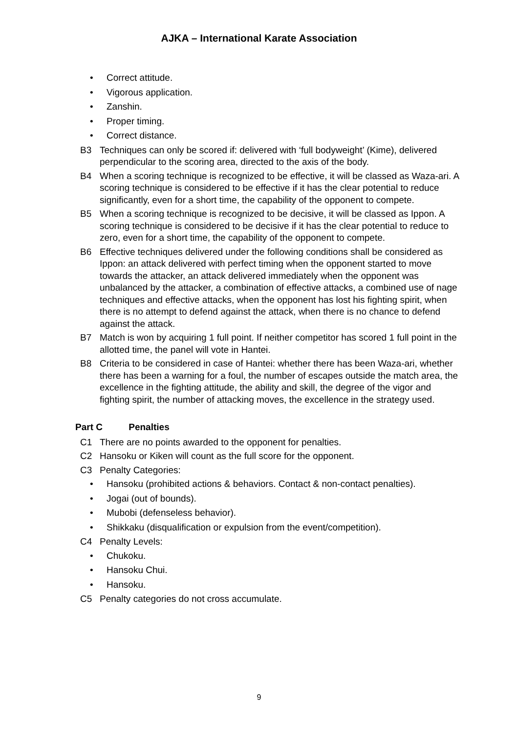AJKA – International Karate Association
• Correct attitude.
• Vigorous application.
• Zanshin.
• Proper timing.
• Correct distance.
B3 Techniques can only be scored if: delivered with ‘full bodyweight’ (Kime), delivered perpendicular to the scoring area, directed to the axis of the body.
B4 When a scoring technique is recognized to be effective, it will be classed as Waza-ari. A scoring technique is considered to be effective if it has the clear potential to reduce significantly, even for a short time, the capability of the opponent to compete.
B5 When a scoring technique is recognized to be decisive, it will be classed as Ippon. A scoring technique is considered to be decisive if it has the clear potential to reduce to zero, even for a short time, the capability of the opponent to compete.
B6 Effective techniques delivered under the following conditions shall be considered as Ippon: an attack delivered with perfect timing when the opponent started to move towards the attacker, an attack delivered immediately when the opponent was unbalanced by the attacker, a combination of effective attacks, a combined use of nage techniques and effective attacks, when the opponent has lost his fighting spirit, when there is no attempt to defend against the attack, when there is no chance to defend against the attack.
B7 Match is won by acquiring 1 full point. If neither competitor has scored 1 full point in the allotted time, the panel will vote in Hantei.
B8 Criteria to be considered in case of Hantei: whether there has been Waza-ari, whether there has been a warning for a foul, the number of escapes outside the match area, the excellence in the fighting attitude, the ability and skill, the degree of the vigor and fighting spirit, the number of attacking moves, the excellence in the strategy used.
Part C Penalties
C1 There are no points awarded to the opponent for penalties.
C2 Hansoku or Kiken will count as the full score for the opponent.
C3 Penalty Categories:
• Hansoku (prohibited actions & behaviors. Contact & non-contact penalties).
• Jogai (out of bounds).
• Mubobi (defenseless behavior).
• Shikkaku (disqualification or expulsion from the event/competition).
C4 Penalty Levels:
• Chukoku.
• Hansoku Chui.
• Hansoku.
C5 Penalty categories do not cross accumulate.
9